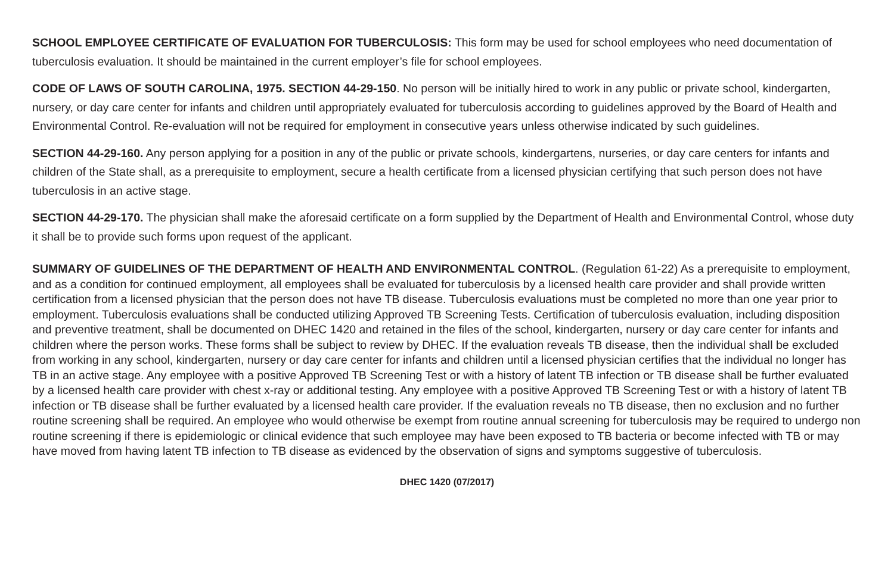SCHOOL EMPLOYEE CERTIFICATE OF EVALUATION FOR TUBERCULOSIS: This form may be used for school employees who need documentation of tuberculosis evaluation. It should be maintained in the current employer’s file for school employees.
CODE OF LAWS OF SOUTH CAROLINA, 1975. SECTION 44-29-150. No person will be initially hired to work in any public or private school, kindergarten, nursery, or day care center for infants and children until appropriately evaluated for tuberculosis according to guidelines approved by the Board of Health and Environmental Control. Re-evaluation will not be required for employment in consecutive years unless otherwise indicated by such guidelines.
SECTION 44-29-160. Any person applying for a position in any of the public or private schools, kindergartens, nurseries, or day care centers for infants and children of the State shall, as a prerequisite to employment, secure a health certificate from a licensed physician certifying that such person does not have tuberculosis in an active stage.
SECTION 44-29-170. The physician shall make the aforesaid certificate on a form supplied by the Department of Health and Environmental Control, whose duty it shall be to provide such forms upon request of the applicant.
SUMMARY OF GUIDELINES OF THE DEPARTMENT OF HEALTH AND ENVIRONMENTAL CONTROL. (Regulation 61-22) As a prerequisite to employment, and as a condition for continued employment, all employees shall be evaluated for tuberculosis by a licensed health care provider and shall provide written certification from a licensed physician that the person does not have TB disease. Tuberculosis evaluations must be completed no more than one year prior to employment. Tuberculosis evaluations shall be conducted utilizing Approved TB Screening Tests. Certification of tuberculosis evaluation, including disposition and preventive treatment, shall be documented on DHEC 1420 and retained in the files of the school, kindergarten, nursery or day care center for infants and children where the person works. These forms shall be subject to review by DHEC. If the evaluation reveals TB disease, then the individual shall be excluded from working in any school, kindergarten, nursery or day care center for infants and children until a licensed physician certifies that the individual no longer has TB in an active stage. Any employee with a positive Approved TB Screening Test or with a history of latent TB infection or TB disease shall be further evaluated by a licensed health care provider with chest x-ray or additional testing. Any employee with a positive Approved TB Screening Test or with a history of latent TB infection or TB disease shall be further evaluated by a licensed health care provider. If the evaluation reveals no TB disease, then no exclusion and no further routine screening shall be required. An employee who would otherwise be exempt from routine annual screening for tuberculosis may be required to undergo non routine screening if there is epidemiologic or clinical evidence that such employee may have been exposed to TB bacteria or become infected with TB or may have moved from having latent TB infection to TB disease as evidenced by the observation of signs and symptoms suggestive of tuberculosis.
DHEC 1420 (07/2017)